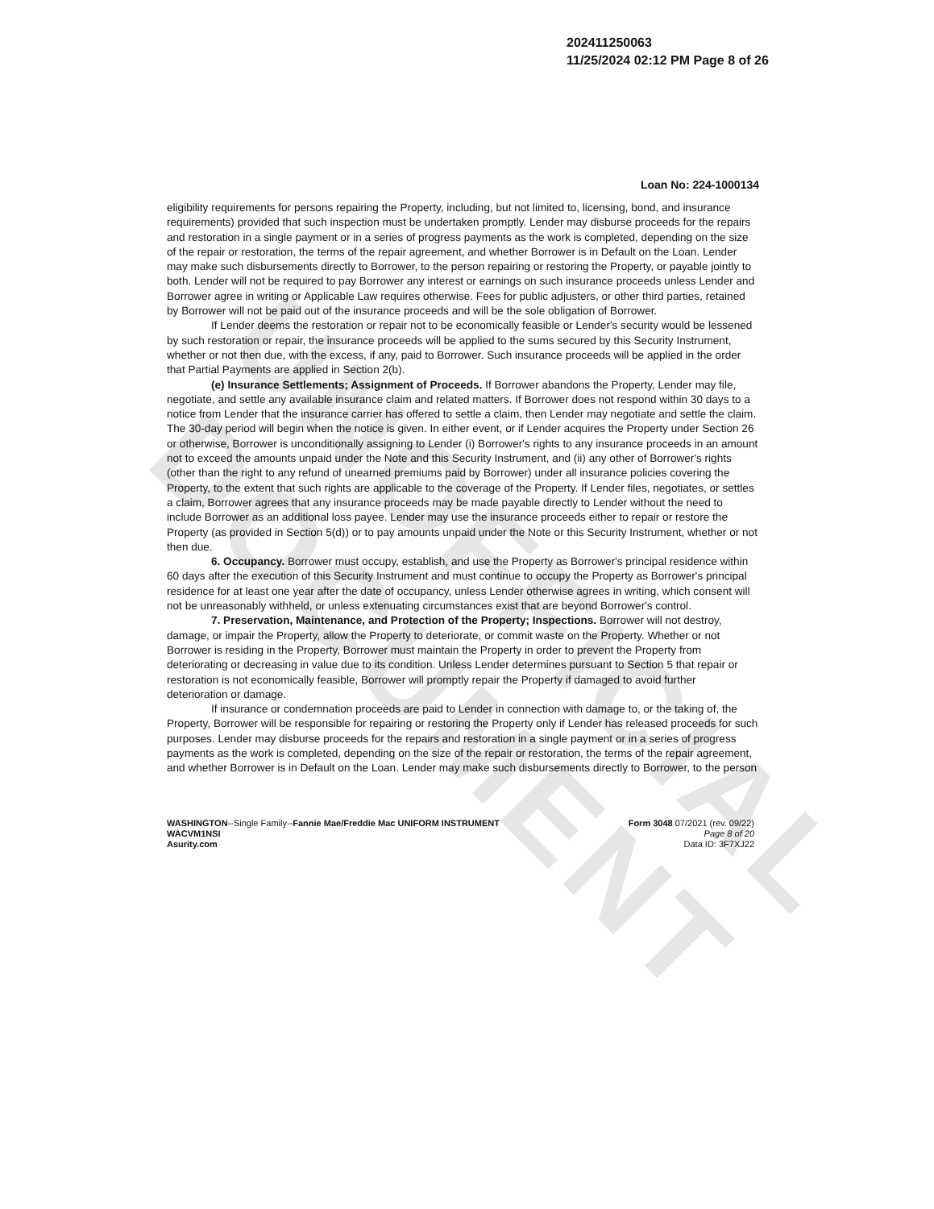UNOFFICIAL DOCUMENT
202411250063
11/25/2024 02:12 PM Page 8 of 26
Loan No: 224-1000134
eligibility requirements for persons repairing the Property, including, but not limited to, licensing, bond, and insurance requirements) provided that such inspection must be undertaken promptly. Lender may disburse proceeds for the repairs and restoration in a single payment or in a series of progress payments as the work is completed, depending on the size of the repair or restoration, the terms of the repair agreement, and whether Borrower is in Default on the Loan. Lender may make such disbursements directly to Borrower, to the person repairing or restoring the Property, or payable jointly to both. Lender will not be required to pay Borrower any interest or earnings on such insurance proceeds unless Lender and Borrower agree in writing or Applicable Law requires otherwise. Fees for public adjusters, or other third parties, retained by Borrower will not be paid out of the insurance proceeds and will be the sole obligation of Borrower.
If Lender deems the restoration or repair not to be economically feasible or Lender's security would be lessened by such restoration or repair, the insurance proceeds will be applied to the sums secured by this Security Instrument, whether or not then due, with the excess, if any, paid to Borrower. Such insurance proceeds will be applied in the order that Partial Payments are applied in Section 2(b).
(e) Insurance Settlements; Assignment of Proceeds. If Borrower abandons the Property, Lender may file, negotiate, and settle any available insurance claim and related matters. If Borrower does not respond within 30 days to a notice from Lender that the insurance carrier has offered to settle a claim, then Lender may negotiate and settle the claim. The 30-day period will begin when the notice is given. In either event, or if Lender acquires the Property under Section 26 or otherwise, Borrower is unconditionally assigning to Lender (i) Borrower's rights to any insurance proceeds in an amount not to exceed the amounts unpaid under the Note and this Security Instrument, and (ii) any other of Borrower's rights (other than the right to any refund of unearned premiums paid by Borrower) under all insurance policies covering the Property, to the extent that such rights are applicable to the coverage of the Property. If Lender files, negotiates, or settles a claim, Borrower agrees that any insurance proceeds may be made payable directly to Lender without the need to include Borrower as an additional loss payee. Lender may use the insurance proceeds either to repair or restore the Property (as provided in Section 5(d)) or to pay amounts unpaid under the Note or this Security Instrument, whether or not then due.
6. Occupancy. Borrower must occupy, establish, and use the Property as Borrower's principal residence within 60 days after the execution of this Security Instrument and must continue to occupy the Property as Borrower's principal residence for at least one year after the date of occupancy, unless Lender otherwise agrees in writing, which consent will not be unreasonably withheld, or unless extenuating circumstances exist that are beyond Borrower's control.
7. Preservation, Maintenance, and Protection of the Property; Inspections. Borrower will not destroy, damage, or impair the Property, allow the Property to deteriorate, or commit waste on the Property. Whether or not Borrower is residing in the Property, Borrower must maintain the Property in order to prevent the Property from deteriorating or decreasing in value due to its condition. Unless Lender determines pursuant to Section 5 that repair or restoration is not economically feasible, Borrower will promptly repair the Property if damaged to avoid further deterioration or damage.
If insurance or condemnation proceeds are paid to Lender in connection with damage to, or the taking of, the Property, Borrower will be responsible for repairing or restoring the Property only if Lender has released proceeds for such purposes. Lender may disburse proceeds for the repairs and restoration in a single payment or in a series of progress payments as the work is completed, depending on the size of the repair or restoration, the terms of the repair agreement, and whether Borrower is in Default on the Loan. Lender may make such disbursements directly to Borrower, to the person
WASHINGTON--Single Family--Fannie Mae/Freddie Mac UNIFORM INSTRUMENT
WACVM1NSI
Asurity.com
Form 3048 07/2021 (rev. 09/22)
Page 8 of 20
Data ID: 3F7XJ22